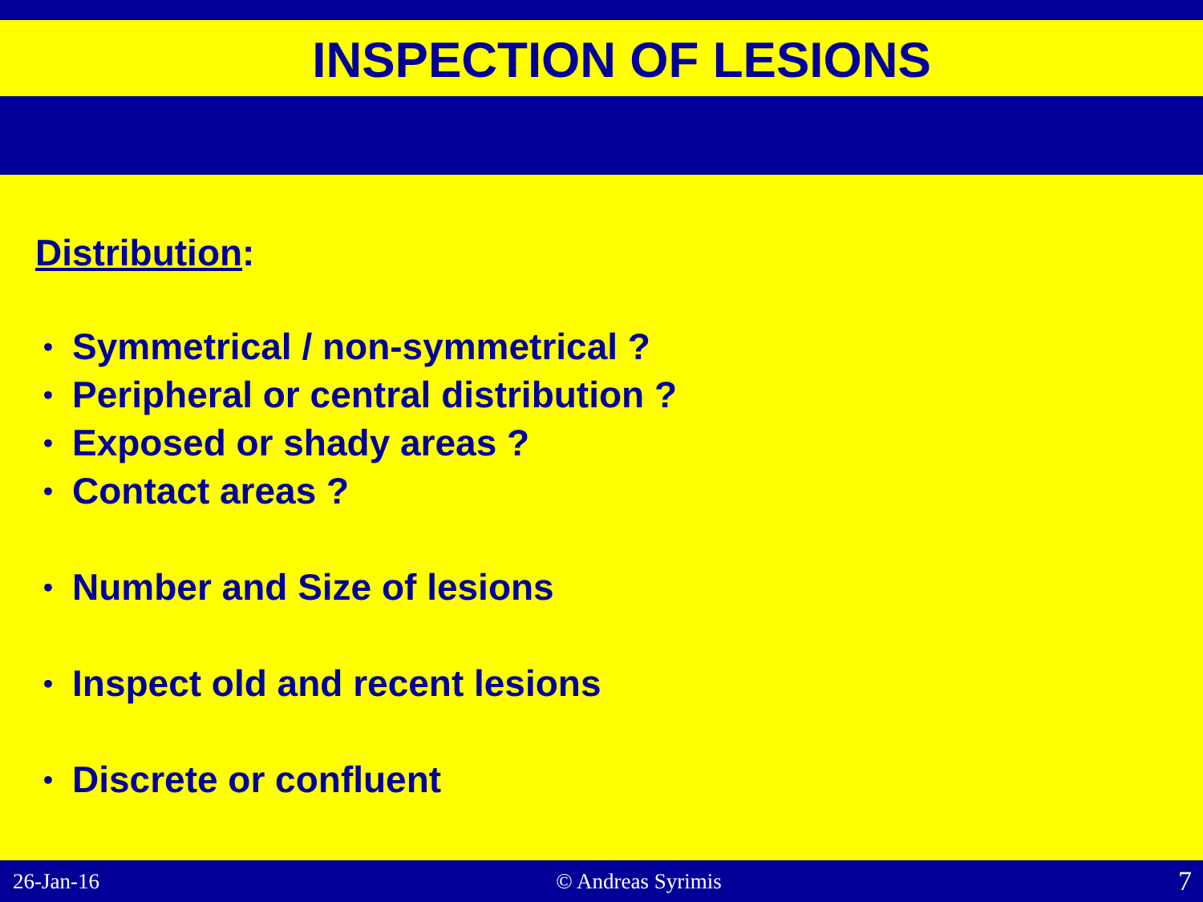INSPECTION OF LESIONS
Distribution:
• Symmetrical / non-symmetrical ?
• Peripheral or central distribution ?
• Exposed or shady areas ?
• Contact areas ?
• Number and Size of lesions
• Inspect old and recent lesions
• Discrete or confluent
26-Jan-16 © Andreas Syrimis 7